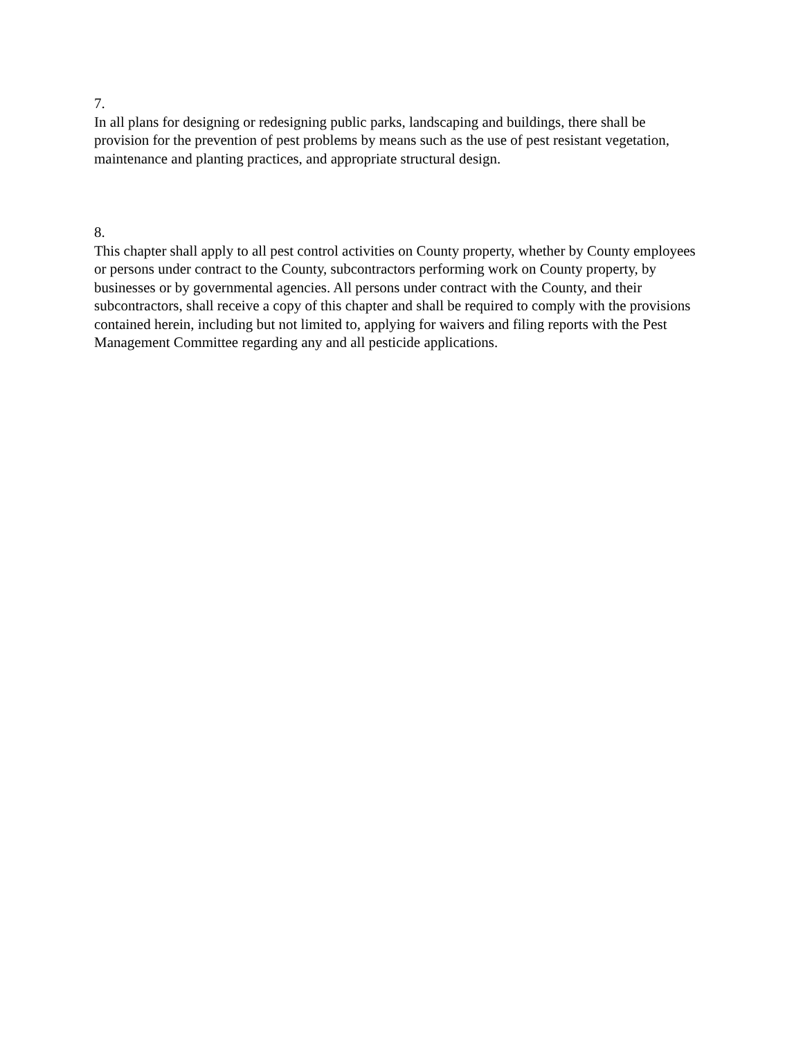7.
In all plans for designing or redesigning public parks, landscaping and buildings, there shall be provision for the prevention of pest problems by means such as the use of pest resistant vegetation, maintenance and planting practices, and appropriate structural design.
8.
This chapter shall apply to all pest control activities on County property, whether by County employees or persons under contract to the County, subcontractors performing work on County property, by businesses or by governmental agencies. All persons under contract with the County, and their subcontractors, shall receive a copy of this chapter and shall be required to comply with the provisions contained herein, including but not limited to, applying for waivers and filing reports with the Pest Management Committee regarding any and all pesticide applications.